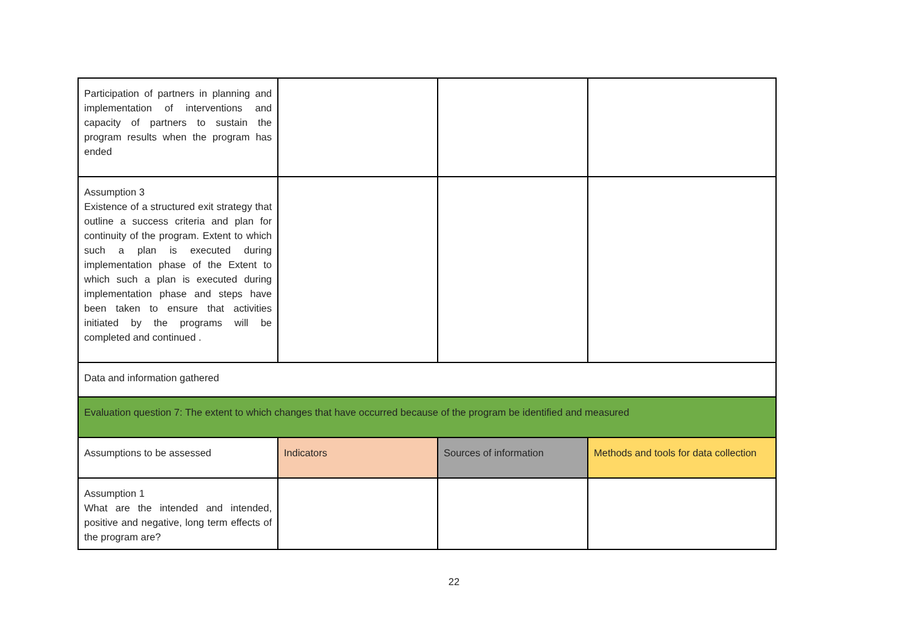| Participation of partners in planning and implementation of interventions and capacity of partners to sustain the program results when the program has ended | | | |
| Assumption 3 Existence of a structured exit strategy that outline a success criteria and plan for continuity of the program. Extent to which such a plan is executed during implementation phase of the Extent to which such a plan is executed during implementation phase and steps have been taken to ensure that activities initiated by the programs will be completed and continued . | | | |
| Data and information gathered | | | |
| Evaluation question 7: The extent to which changes that have occurred because of the program be identified and measured | | | |
| Assumptions to be assessed | Indicators | Sources of information | Methods and tools for data collection |
| Assumption 1 What are the intended and intended, positive and negative, long term effects of the program are? | | | |
22